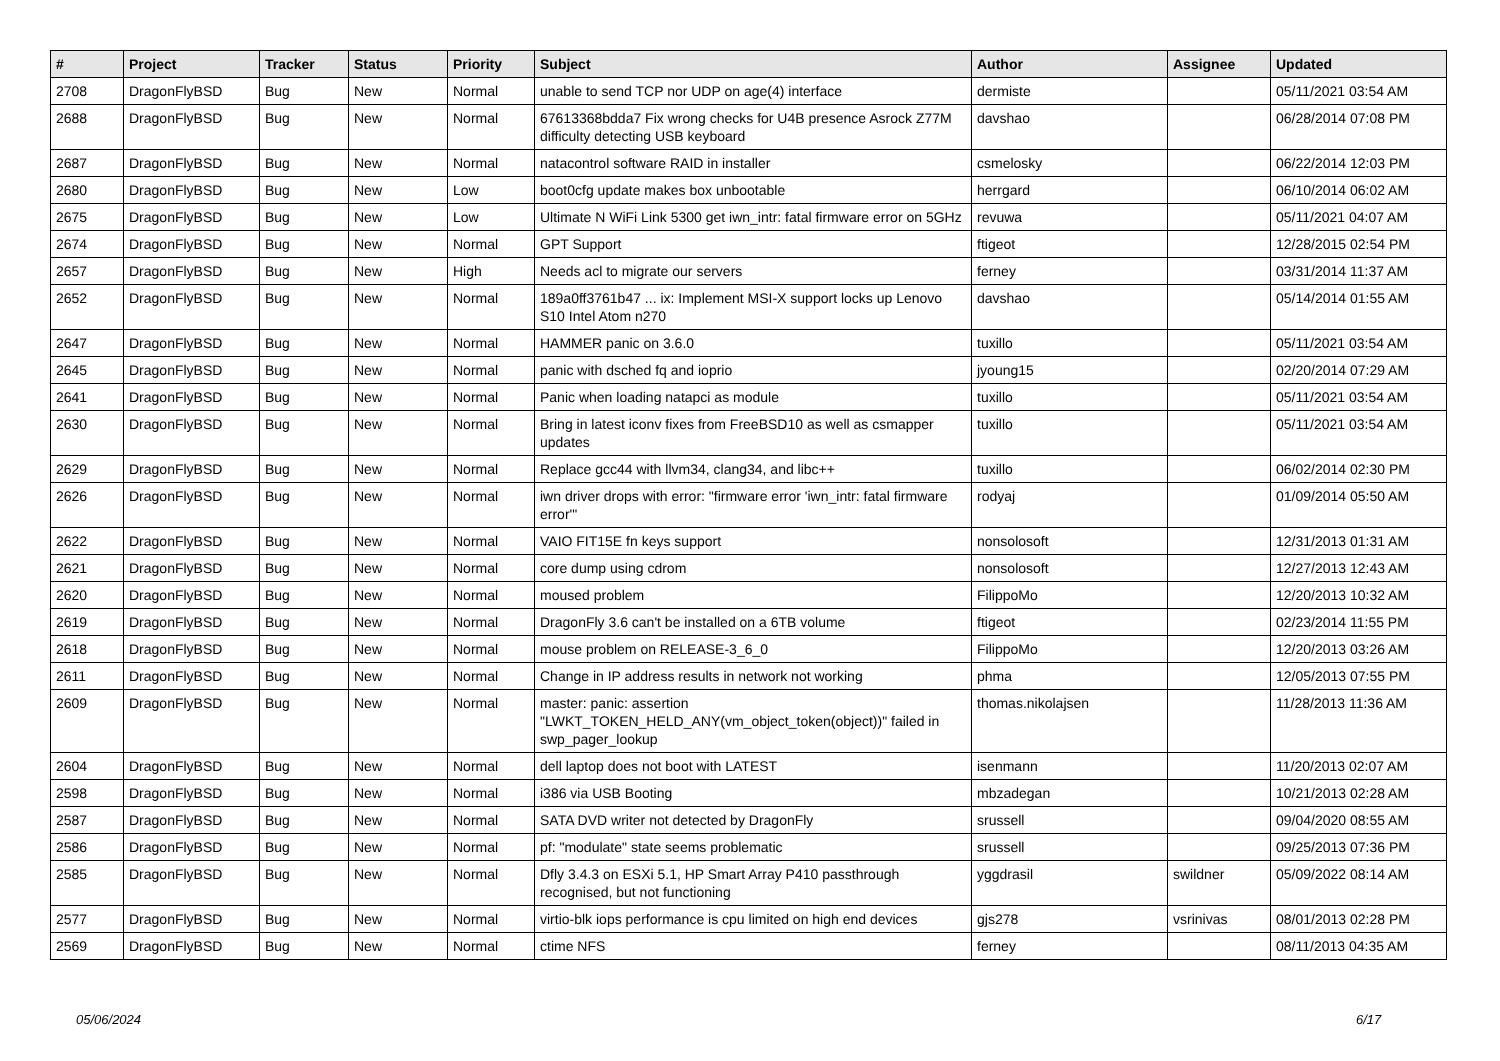| # | Project | Tracker | Status | Priority | Subject | Author | Assignee | Updated |
| --- | --- | --- | --- | --- | --- | --- | --- | --- |
| 2708 | DragonFlyBSD | Bug | New | Normal | unable to send TCP nor UDP on age(4) interface | dermiste | | 05/11/2021 03:54 AM |
| 2688 | DragonFlyBSD | Bug | New | Normal | 67613368bdda7 Fix wrong checks for U4B presence Asrock Z77M difficulty detecting USB keyboard | davshao | | 06/28/2014 07:08 PM |
| 2687 | DragonFlyBSD | Bug | New | Normal | natacontrol software RAID in installer | csmelosky | | 06/22/2014 12:03 PM |
| 2680 | DragonFlyBSD | Bug | New | Low | boot0cfg update makes box unbootable | herrgard | | 06/10/2014 06:02 AM |
| 2675 | DragonFlyBSD | Bug | New | Low | Ultimate N WiFi Link 5300 get iwn_intr: fatal firmware error on 5GHz | revuwa | | 05/11/2021 04:07 AM |
| 2674 | DragonFlyBSD | Bug | New | Normal | GPT Support | ftigeot | | 12/28/2015 02:54 PM |
| 2657 | DragonFlyBSD | Bug | New | High | Needs acl to migrate our servers | ferney | | 03/31/2014 11:37 AM |
| 2652 | DragonFlyBSD | Bug | New | Normal | 189a0ff3761b47 ... ix: Implement MSI-X support locks up Lenovo S10 Intel Atom n270 | davshao | | 05/14/2014 01:55 AM |
| 2647 | DragonFlyBSD | Bug | New | Normal | HAMMER panic on 3.6.0 | tuxillo | | 05/11/2021 03:54 AM |
| 2645 | DragonFlyBSD | Bug | New | Normal | panic with dsched fq and ioprio | jyoung15 | | 02/20/2014 07:29 AM |
| 2641 | DragonFlyBSD | Bug | New | Normal | Panic when loading natapci as module | tuxillo | | 05/11/2021 03:54 AM |
| 2630 | DragonFlyBSD | Bug | New | Normal | Bring in latest iconv fixes from FreeBSD10 as well as csmapper updates | tuxillo | | 05/11/2021 03:54 AM |
| 2629 | DragonFlyBSD | Bug | New | Normal | Replace gcc44 with llvm34, clang34, and libc++ | tuxillo | | 06/02/2014 02:30 PM |
| 2626 | DragonFlyBSD | Bug | New | Normal | iwn driver drops with error: "firmware error 'iwn_intr: fatal firmware error'" | rodyaj | | 01/09/2014 05:50 AM |
| 2622 | DragonFlyBSD | Bug | New | Normal | VAIO FIT15E fn keys support | nonsolosoft | | 12/31/2013 01:31 AM |
| 2621 | DragonFlyBSD | Bug | New | Normal | core dump using cdrom | nonsolosoft | | 12/27/2013 12:43 AM |
| 2620 | DragonFlyBSD | Bug | New | Normal | moused problem | FilippoMo | | 12/20/2013 10:32 AM |
| 2619 | DragonFlyBSD | Bug | New | Normal | DragonFly 3.6 can't be installed on a 6TB volume | ftigeot | | 02/23/2014 11:55 PM |
| 2618 | DragonFlyBSD | Bug | New | Normal | mouse problem on RELEASE-3_6_0 | FilippoMo | | 12/20/2013 03:26 AM |
| 2611 | DragonFlyBSD | Bug | New | Normal | Change in IP address results in network not working | phma | | 12/05/2013 07:55 PM |
| 2609 | DragonFlyBSD | Bug | New | Normal | master: panic: assertion "LWKT_TOKEN_HELD_ANY(vm_object_token(object))" failed in swp_pager_lookup | thomas.nikolajsen | | 11/28/2013 11:36 AM |
| 2604 | DragonFlyBSD | Bug | New | Normal | dell laptop does not boot with LATEST | isenmann | | 11/20/2013 02:07 AM |
| 2598 | DragonFlyBSD | Bug | New | Normal | i386 via USB Booting | mbzadegan | | 10/21/2013 02:28 AM |
| 2587 | DragonFlyBSD | Bug | New | Normal | SATA DVD writer not detected by DragonFly | srussell | | 09/04/2020 08:55 AM |
| 2586 | DragonFlyBSD | Bug | New | Normal | pf: "modulate" state seems problematic | srussell | | 09/25/2013 07:36 PM |
| 2585 | DragonFlyBSD | Bug | New | Normal | Dfly 3.4.3 on ESXi 5.1, HP Smart Array P410 passthrough recognised, but not functioning | yggdrasil | swildner | 05/09/2022 08:14 AM |
| 2577 | DragonFlyBSD | Bug | New | Normal | virtio-blk iops performance is cpu limited on high end devices | gjs278 | vsrinivas | 08/01/2013 02:28 PM |
| 2569 | DragonFlyBSD | Bug | New | Normal | ctime NFS | ferney | | 08/11/2013 04:35 AM |
05/06/2024 6/17